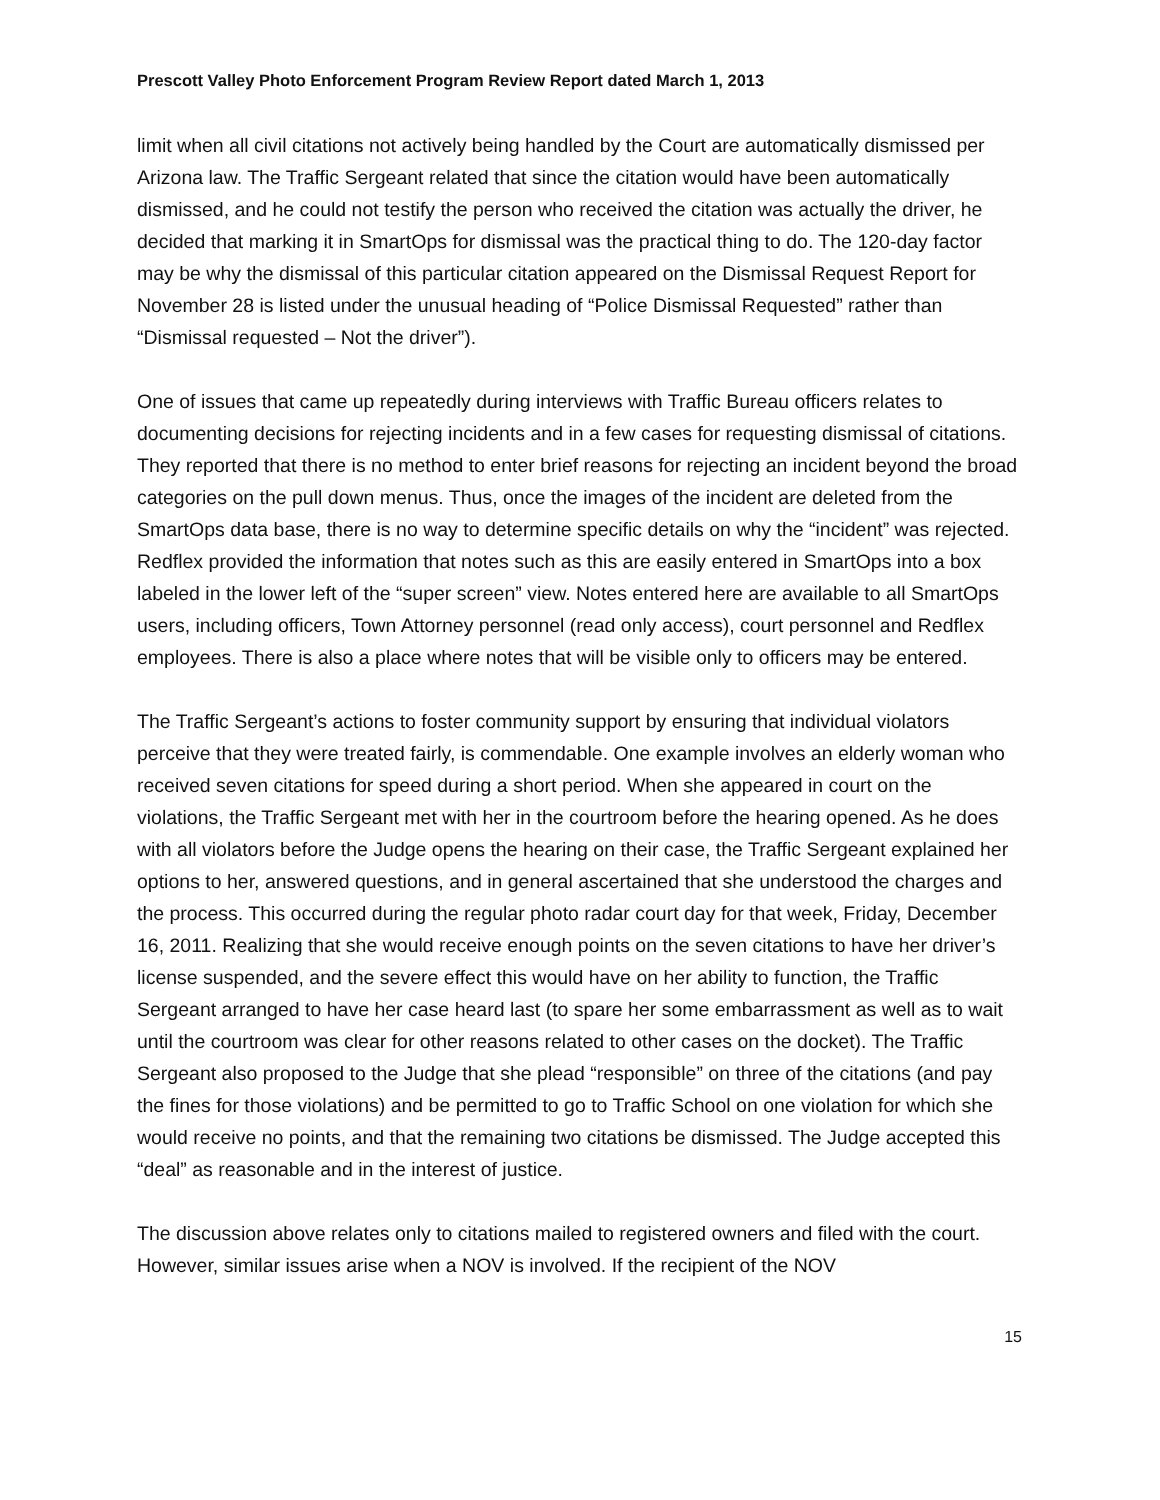Prescott Valley Photo Enforcement Program Review Report dated March 1, 2013
limit when all civil citations not actively being handled by the Court are automatically dismissed per Arizona law. The Traffic Sergeant related that since the citation would have been automatically dismissed, and he could not testify the person who received the citation was actually the driver, he decided that marking it in SmartOps for dismissal was the practical thing to do. The 120-day factor may be why the dismissal of this particular citation appeared on the Dismissal Request Report for November 28 is listed under the unusual heading of “Police Dismissal Requested” rather than “Dismissal requested – Not the driver”).
One of issues that came up repeatedly during interviews with Traffic Bureau officers relates to documenting decisions for rejecting incidents and in a few cases for requesting dismissal of citations. They reported that there is no method to enter brief reasons for rejecting an incident beyond the broad categories on the pull down menus. Thus, once the images of the incident are deleted from the SmartOps data base, there is no way to determine specific details on why the “incident” was rejected. Redflex provided the information that notes such as this are easily entered in SmartOps into a box labeled in the lower left of the “super screen” view. Notes entered here are available to all SmartOps users, including officers, Town Attorney personnel (read only access), court personnel and Redflex employees. There is also a place where notes that will be visible only to officers may be entered.
The Traffic Sergeant’s actions to foster community support by ensuring that individual violators perceive that they were treated fairly, is commendable. One example involves an elderly woman who received seven citations for speed during a short period. When she appeared in court on the violations, the Traffic Sergeant met with her in the courtroom before the hearing opened. As he does with all violators before the Judge opens the hearing on their case, the Traffic Sergeant explained her options to her, answered questions, and in general ascertained that she understood the charges and the process. This occurred during the regular photo radar court day for that week, Friday, December 16, 2011. Realizing that she would receive enough points on the seven citations to have her driver’s license suspended, and the severe effect this would have on her ability to function, the Traffic Sergeant arranged to have her case heard last (to spare her some embarrassment as well as to wait until the courtroom was clear for other reasons related to other cases on the docket). The Traffic Sergeant also proposed to the Judge that she plead “responsible” on three of the citations (and pay the fines for those violations) and be permitted to go to Traffic School on one violation for which she would receive no points, and that the remaining two citations be dismissed. The Judge accepted this “deal” as reasonable and in the interest of justice.
The discussion above relates only to citations mailed to registered owners and filed with the court. However, similar issues arise when a NOV is involved. If the recipient of the NOV
15